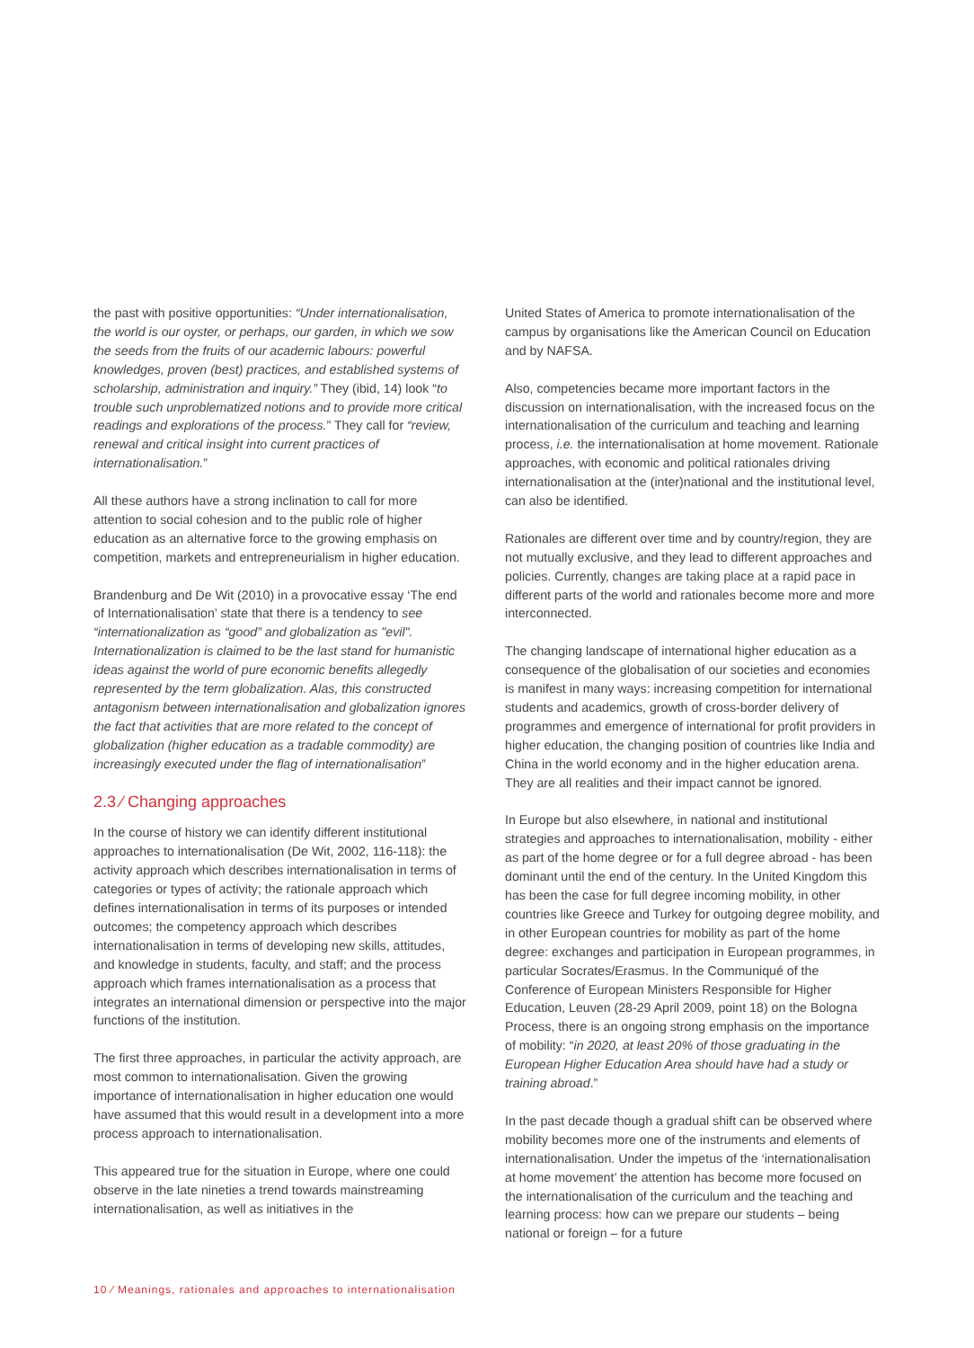the past with positive opportunities: “Under internationalisation, the world is our oyster, or perhaps, our garden, in which we sow the seeds from the fruits of our academic labours: powerful knowledges, proven (best) practices, and established systems of scholarship, administration and inquiry.” They (ibid, 14) look “to trouble such unproblematized notions and to provide more critical readings and explorations of the process.” They call for “review, renewal and critical insight into current practices of internationalisation.”
All these authors have a strong inclination to call for more attention to social cohesion and to the public role of higher education as an alternative force to the growing emphasis on competition, markets and entrepreneurialism in higher education.
Brandenburg and De Wit (2010) in a provocative essay ‘The end of Internationalisation’ state that there is a tendency to see “internationalization as “good” and globalization as "evil". Internationalization is claimed to be the last stand for humanistic ideas against the world of pure economic benefits allegedly represented by the term globalization. Alas, this constructed antagonism between internationalisation and globalization ignores the fact that activities that are more related to the concept of globalization (higher education as a tradable commodity) are increasingly executed under the flag of internationalisation”
2.3 ⁄ Changing approaches
In the course of history we can identify different institutional approaches to internationalisation (De Wit, 2002, 116-118): the activity approach which describes internationalisation in terms of categories or types of activity; the rationale approach which defines internationalisation in terms of its purposes or intended outcomes; the competency approach which describes internationalisation in terms of developing new skills, attitudes, and knowledge in students, faculty, and staff; and the process approach which frames internationalisation as a process that integrates an international dimension or perspective into the major functions of the institution.
The first three approaches, in particular the activity approach, are most common to internationalisation. Given the growing importance of internationalisation in higher education one would have assumed that this would result in a development into a more process approach to internationalisation.
This appeared true for the situation in Europe, where one could observe in the late nineties a trend towards mainstreaming internationalisation, as well as initiatives in the
United States of America to promote internationalisation of the campus by organisations like the American Council on Education and by NAFSA.
Also, competencies became more important factors in the discussion on internationalisation, with the increased focus on the internationalisation of the curriculum and teaching and learning process, i.e. the internationalisation at home movement. Rationale approaches, with economic and political rationales driving internationalisation at the (inter)national and the institutional level, can also be identified.
Rationales are different over time and by country/region, they are not mutually exclusive, and they lead to different approaches and policies. Currently, changes are taking place at a rapid pace in different parts of the world and rationales become more and more interconnected.
The changing landscape of international higher education as a consequence of the globalisation of our societies and economies is manifest in many ways: increasing competition for international students and academics, growth of cross-border delivery of programmes and emergence of international for profit providers in higher education, the changing position of countries like India and China in the world economy and in the higher education arena. They are all realities and their impact cannot be ignored.
In Europe but also elsewhere, in national and institutional strategies and approaches to internationalisation, mobility - either as part of the home degree or for a full degree abroad - has been dominant until the end of the century. In the United Kingdom this has been the case for full degree incoming mobility, in other countries like Greece and Turkey for outgoing degree mobility, and in other European countries for mobility as part of the home degree: exchanges and participation in European programmes, in particular Socrates/Erasmus. In the Communiqué of the Conference of European Ministers Responsible for Higher Education, Leuven (28-29 April 2009, point 18) on the Bologna Process, there is an ongoing strong emphasis on the importance of mobility: “in 2020, at least 20% of those graduating in the European Higher Education Area should have had a study or training abroad.”
In the past decade though a gradual shift can be observed where mobility becomes more one of the instruments and elements of internationalisation. Under the impetus of the ‘internationalisation at home movement’ the attention has become more focused on the internationalisation of the curriculum and the teaching and learning process: how can we prepare our students – being national or foreign – for a future
10 ⁄ Meanings, rationales and approaches to internationalisation